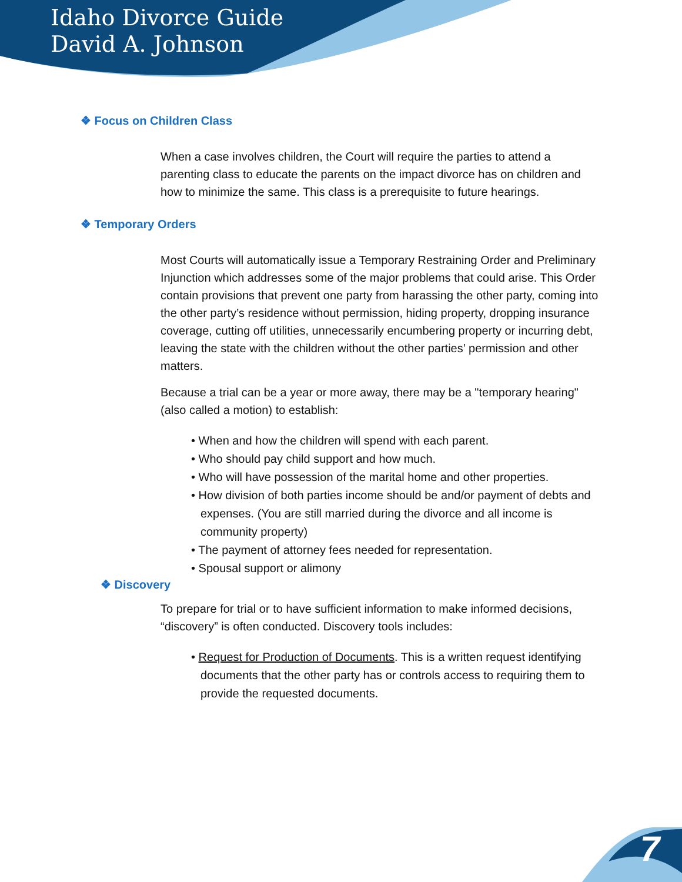Idaho Divorce Guide
David A. Johnson
❖ Focus on Children Class
When a case involves children, the Court will require the parties to attend a parenting class to educate the parents on the impact divorce has on children and how to minimize the same. This class is a prerequisite to future hearings.
❖ Temporary Orders
Most Courts will automatically issue a Temporary Restraining Order and Preliminary Injunction which addresses some of the major problems that could arise. This Order contain provisions that prevent one party from harassing the other party, coming into the other party’s residence without permission, hiding property, dropping insurance coverage, cutting off utilities, unnecessarily encumbering property or incurring debt, leaving the state with the children without the other parties’ permission and other matters.
Because a trial can be a year or more away, there may be a "temporary hearing" (also called a motion) to establish:
• When and how the children will spend with each parent.
• Who should pay child support and how much.
• Who will have possession of the marital home and other properties.
• How division of both parties income should be and/or payment of debts and expenses. (You are still married during the divorce and all income is community property)
• The payment of attorney fees needed for representation.
• Spousal support or alimony
❖ Discovery
To prepare for trial or to have sufficient information to make informed decisions, “discovery” is often conducted. Discovery tools includes:
• Request for Production of Documents. This is a written request identifying documents that the other party has or controls access to requiring them to provide the requested documents.
7